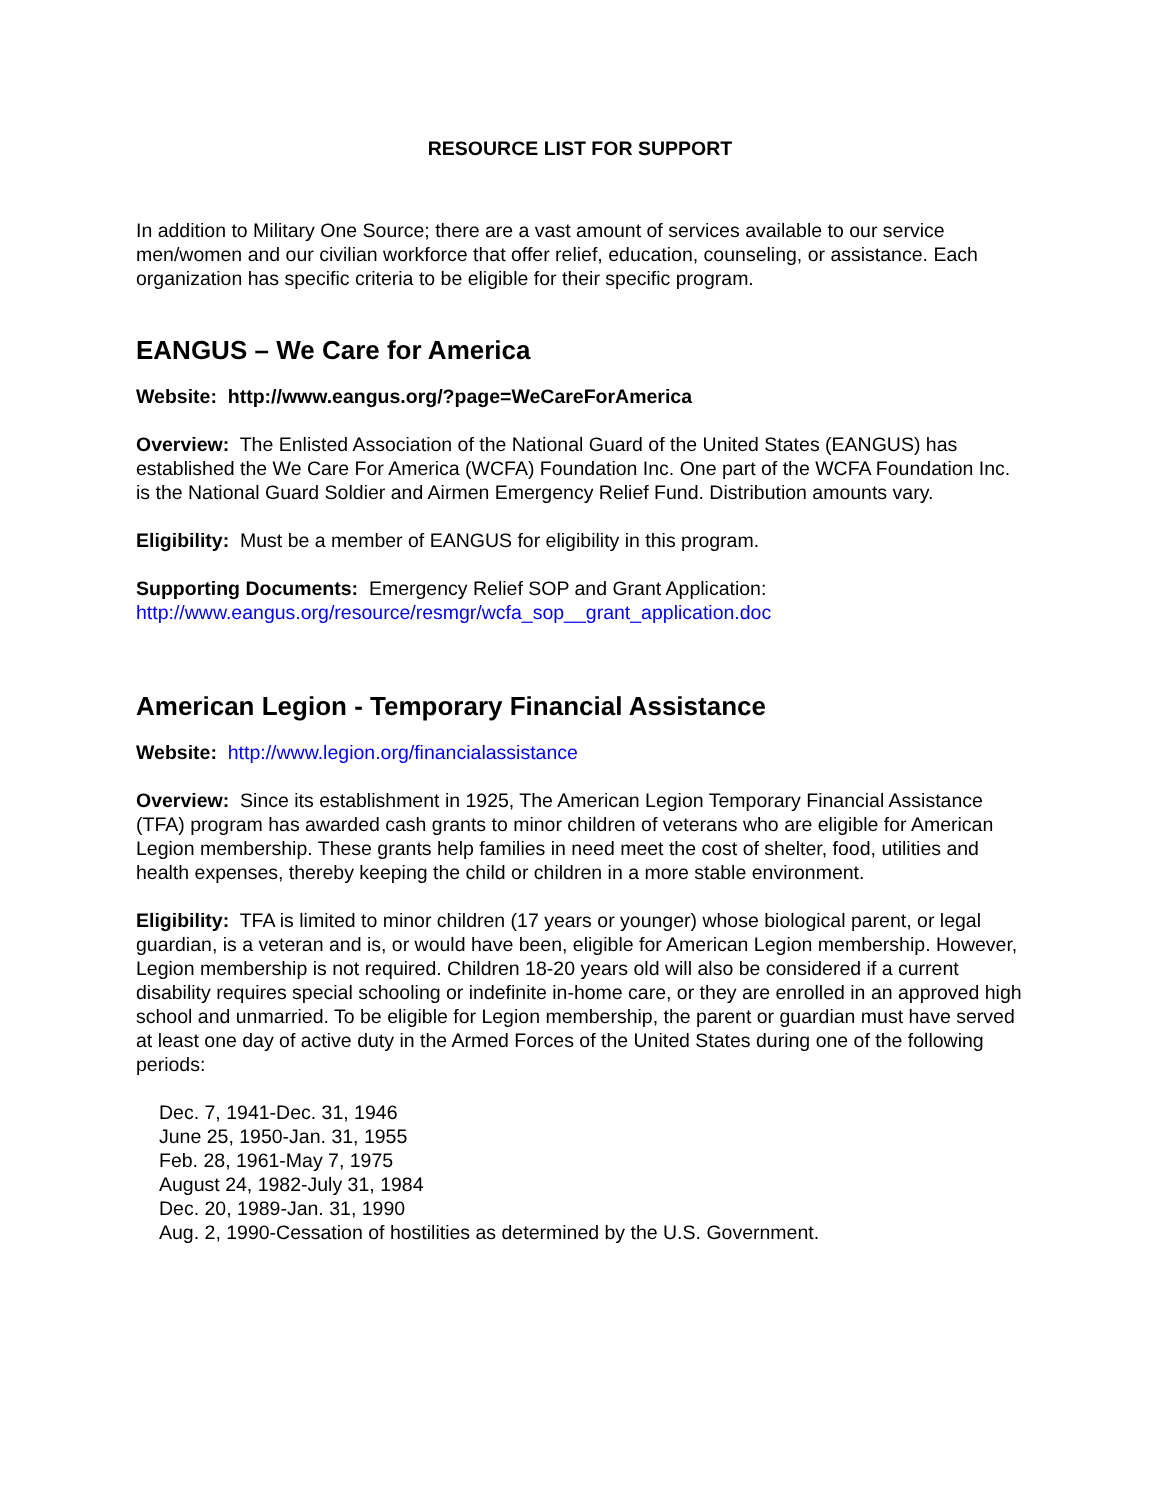RESOURCE LIST FOR SUPPORT
In addition to Military One Source; there are a vast amount of services available to our service men/women and our civilian workforce that offer relief, education, counseling, or assistance. Each organization has specific criteria to be eligible for their specific program.
EANGUS – We Care for America
Website: http://www.eangus.org/?page=WeCareForAmerica
Overview: The Enlisted Association of the National Guard of the United States (EANGUS) has established the We Care For America (WCFA) Foundation Inc. One part of the WCFA Foundation Inc. is the National Guard Soldier and Airmen Emergency Relief Fund. Distribution amounts vary.
Eligibility: Must be a member of EANGUS for eligibility in this program.
Supporting Documents: Emergency Relief SOP and Grant Application:
http://www.eangus.org/resource/resmgr/wcfa_sop__grant_application.doc
American Legion - Temporary Financial Assistance
Website: http://www.legion.org/financialassistance
Overview: Since its establishment in 1925, The American Legion Temporary Financial Assistance (TFA) program has awarded cash grants to minor children of veterans who are eligible for American Legion membership. These grants help families in need meet the cost of shelter, food, utilities and health expenses, thereby keeping the child or children in a more stable environment.
Eligibility: TFA is limited to minor children (17 years or younger) whose biological parent, or legal guardian, is a veteran and is, or would have been, eligible for American Legion membership. However, Legion membership is not required. Children 18-20 years old will also be considered if a current disability requires special schooling or indefinite in-home care, or they are enrolled in an approved high school and unmarried. To be eligible for Legion membership, the parent or guardian must have served at least one day of active duty in the Armed Forces of the United States during one of the following periods:
Dec. 7, 1941-Dec. 31, 1946
June 25, 1950-Jan. 31, 1955
Feb. 28, 1961-May 7, 1975
August 24, 1982-July 31, 1984
Dec. 20, 1989-Jan. 31, 1990
Aug. 2, 1990-Cessation of hostilities as determined by the U.S. Government.